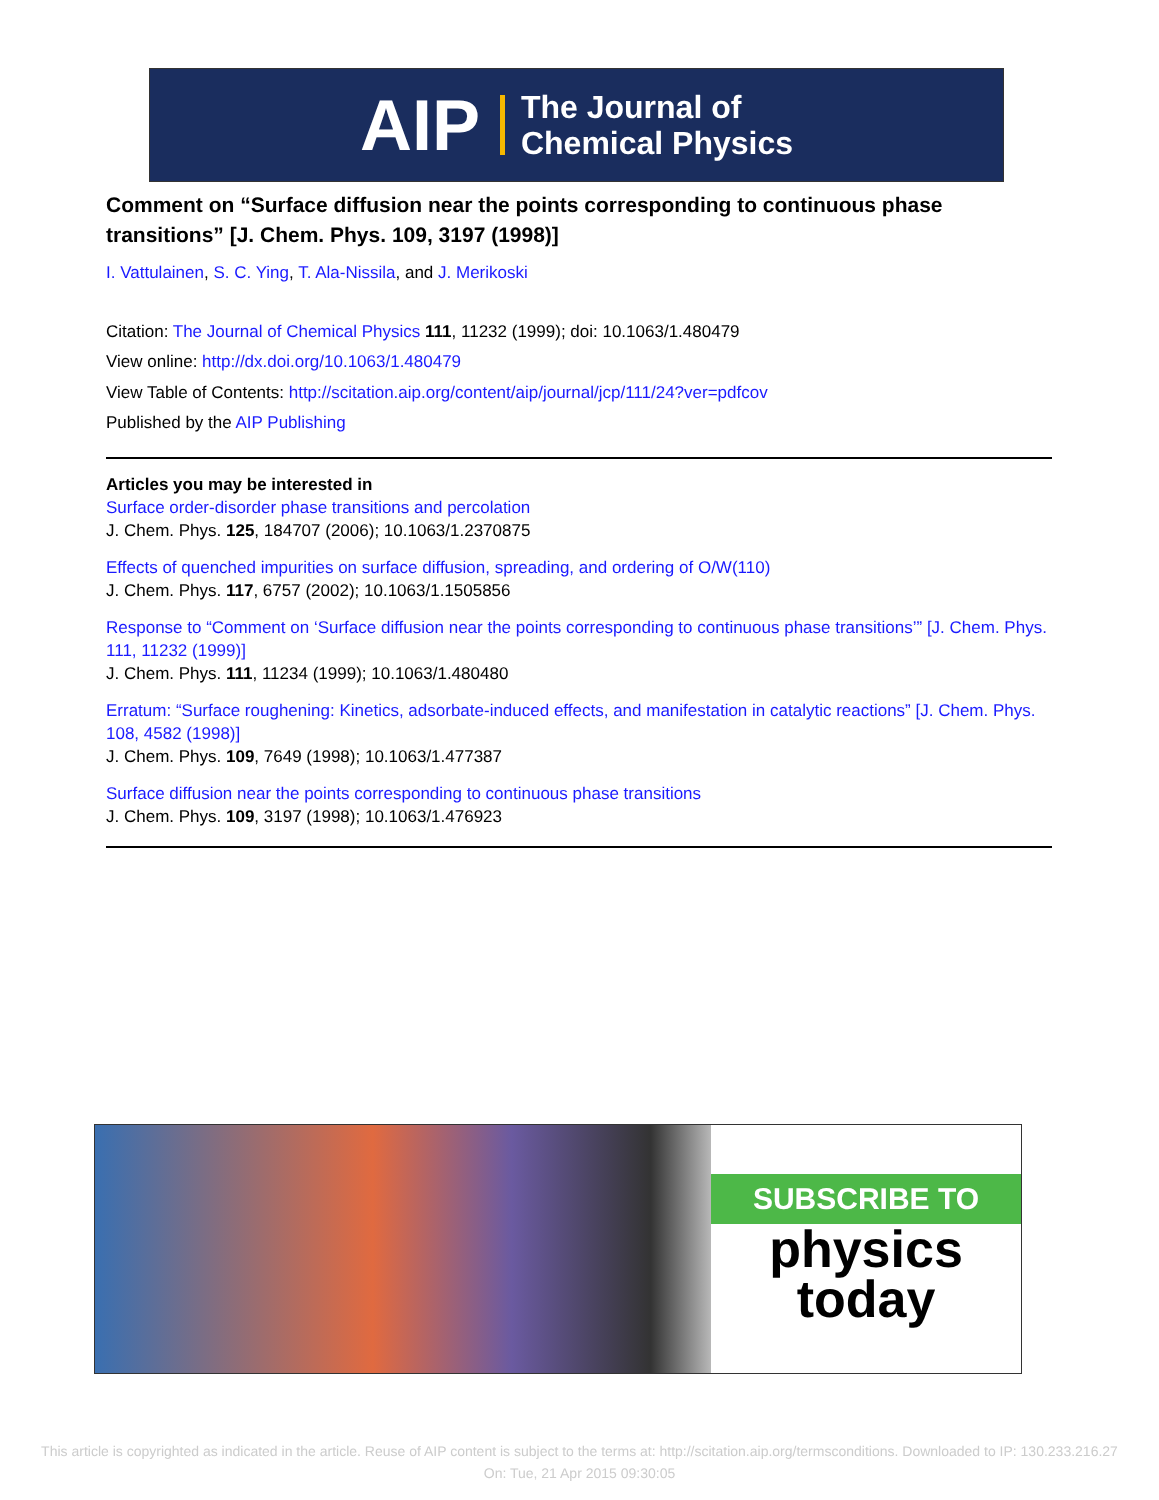AIP The Journal of
Chemical Physics
Comment on “Surface diffusion near the points corresponding to continuous phase transitions” [J. Chem. Phys. 109, 3197 (1998)]
I. Vattulainen, S. C. Ying, T. Ala-Nissila, and J. Merikoski
Citation: The Journal of Chemical Physics 111, 11232 (1999); doi: 10.1063/1.480479
View online: http://dx.doi.org/10.1063/1.480479
View Table of Contents: http://scitation.aip.org/content/aip/journal/jcp/111/24?ver=pdfcov
Published by the AIP Publishing
Articles you may be interested in
Surface order-disorder phase transitions and percolation
J. Chem. Phys. 125, 184707 (2006); 10.1063/1.2370875
Effects of quenched impurities on surface diffusion, spreading, and ordering of O/W(110)
J. Chem. Phys. 117, 6757 (2002); 10.1063/1.1505856
Response to “Comment on ‘Surface diffusion near the points corresponding to continuous phase transitions’” [J. Chem. Phys. 111, 11232 (1999)]
J. Chem. Phys. 111, 11234 (1999); 10.1063/1.480480
Erratum: “Surface roughening: Kinetics, adsorbate-induced effects, and manifestation in catalytic reactions” [J. Chem. Phys. 108, 4582 (1998)]
J. Chem. Phys. 109, 7649 (1998); 10.1063/1.477387
Surface diffusion near the points corresponding to continuous phase transitions
J. Chem. Phys. 109, 3197 (1998); 10.1063/1.476923
SUBSCRIBE TO
physics
today
This article is copyrighted as indicated in the article. Reuse of AIP content is subject to the terms at: http://scitation.aip.org/termsconditions. Downloaded to IP: 130.233.216.27 On: Tue, 21 Apr 2015 09:30:05